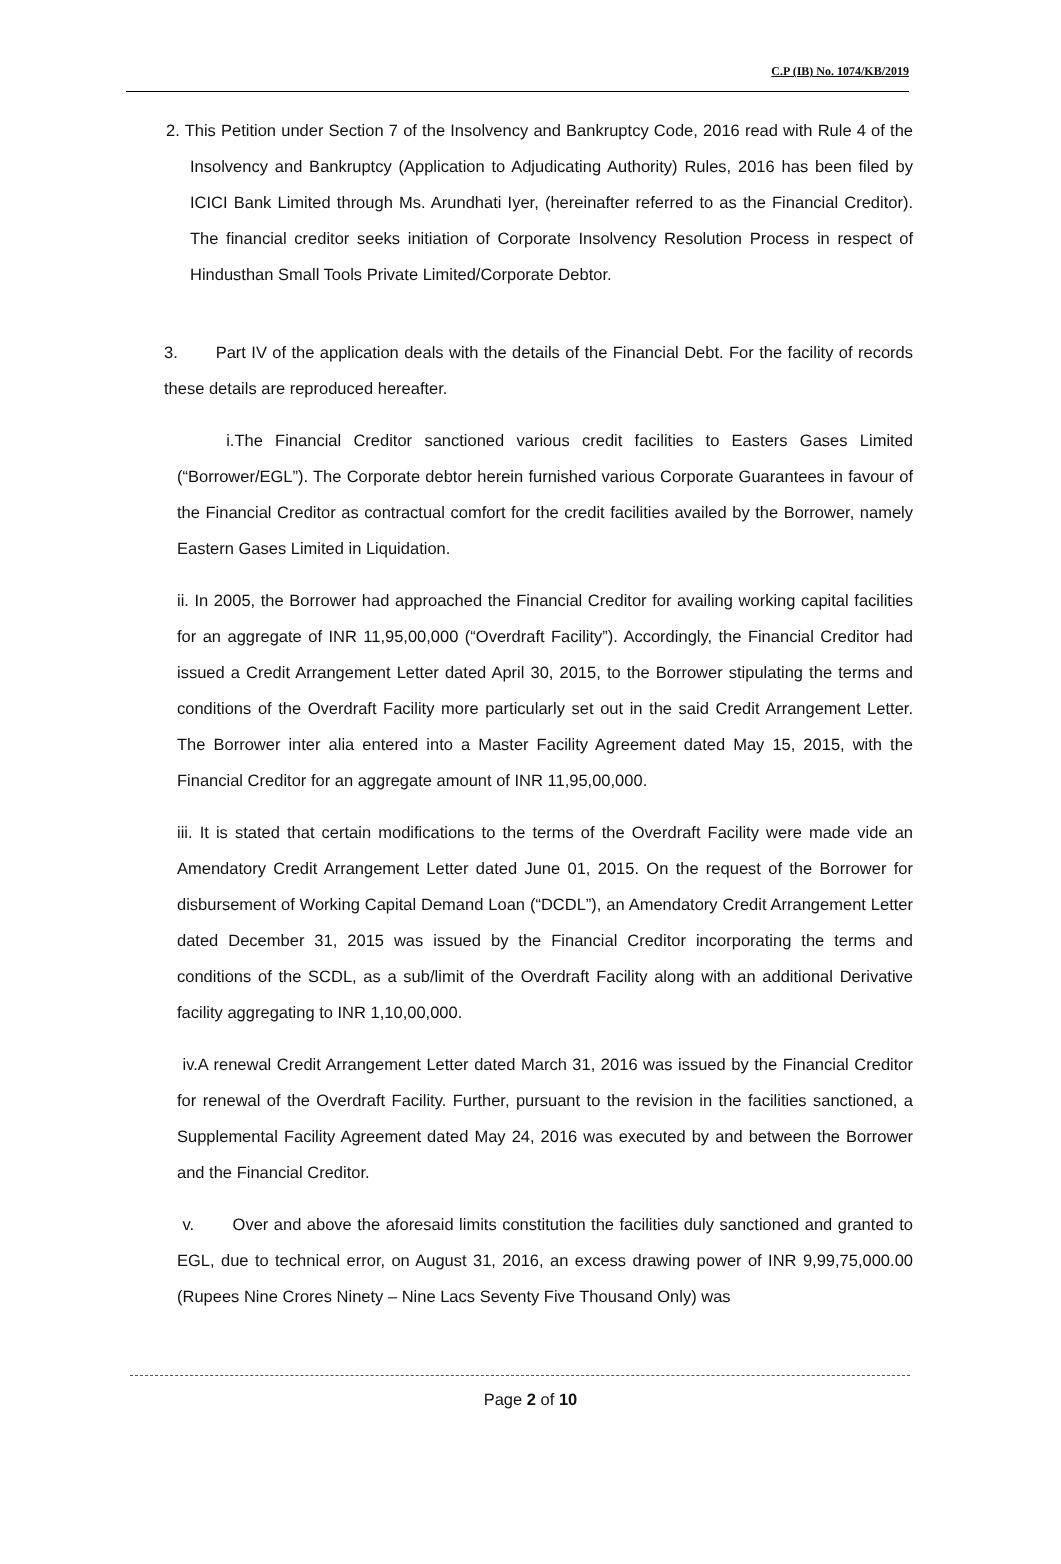C.P (IB) No. 1074/KB/2019
2. This Petition under Section 7 of the Insolvency and Bankruptcy Code, 2016 read with Rule 4 of the Insolvency and Bankruptcy (Application to Adjudicating Authority) Rules, 2016 has been filed by ICICI Bank Limited through Ms. Arundhati Iyer, (hereinafter referred to as the Financial Creditor). The financial creditor seeks initiation of Corporate Insolvency Resolution Process in respect of Hindusthan Small Tools Private Limited/Corporate Debtor.
3. Part IV of the application deals with the details of the Financial Debt. For the facility of records these details are reproduced hereafter.
i.The Financial Creditor sanctioned various credit facilities to Easters Gases Limited (“Borrower/EGL”). The Corporate debtor herein furnished various Corporate Guarantees in favour of the Financial Creditor as contractual comfort for the credit facilities availed by the Borrower, namely Eastern Gases Limited in Liquidation.
ii. In 2005, the Borrower had approached the Financial Creditor for availing working capital facilities for an aggregate of INR 11,95,00,000 (“Overdraft Facility”). Accordingly, the Financial Creditor had issued a Credit Arrangement Letter dated April 30, 2015, to the Borrower stipulating the terms and conditions of the Overdraft Facility more particularly set out in the said Credit Arrangement Letter. The Borrower inter alia entered into a Master Facility Agreement dated May 15, 2015, with the Financial Creditor for an aggregate amount of INR 11,95,00,000.
iii. It is stated that certain modifications to the terms of the Overdraft Facility were made vide an Amendatory Credit Arrangement Letter dated June 01, 2015. On the request of the Borrower for disbursement of Working Capital Demand Loan (“DCDL”), an Amendatory Credit Arrangement Letter dated December 31, 2015 was issued by the Financial Creditor incorporating the terms and conditions of the SCDL, as a sub/limit of the Overdraft Facility along with an additional Derivative facility aggregating to INR 1,10,00,000.
iv.A renewal Credit Arrangement Letter dated March 31, 2016 was issued by the Financial Creditor for renewal of the Overdraft Facility. Further, pursuant to the revision in the facilities sanctioned, a Supplemental Facility Agreement dated May 24, 2016 was executed by and between the Borrower and the Financial Creditor.
v. Over and above the aforesaid limits constitution the facilities duly sanctioned and granted to EGL, due to technical error, on August 31, 2016, an excess drawing power of INR 9,99,75,000.00 (Rupees Nine Crores Ninety – Nine Lacs Seventy Five Thousand Only) was
Page 2 of 10